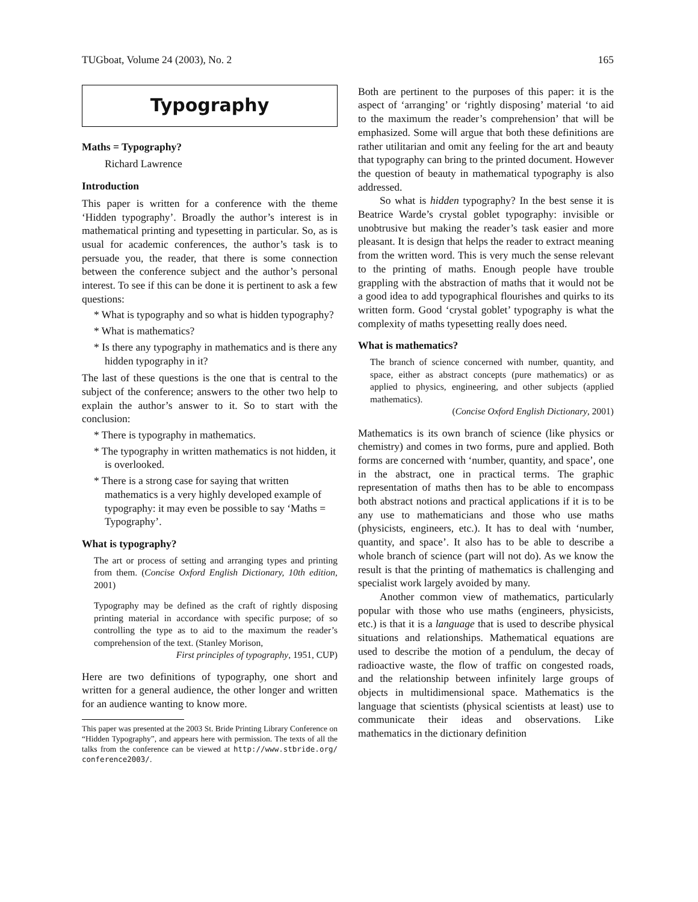TUGboat, Volume 24 (2003), No. 2 165
Typography
Maths = Typography?
Richard Lawrence
Introduction
This paper is written for a conference with the theme ‘Hidden typography’. Broadly the author’s interest is in mathematical printing and typesetting in particular. So, as is usual for academic conferences, the author’s task is to persuade you, the reader, that there is some connection between the conference subject and the author’s personal interest. To see if this can be done it is pertinent to ask a few questions:
* What is typography and so what is hidden typography?
* What is mathematics?
* Is there any typography in mathematics and is there any hidden typography in it?
The last of these questions is the one that is central to the subject of the conference; answers to the other two help to explain the author’s answer to it. So to start with the conclusion:
* There is typography in mathematics.
* The typography in written mathematics is not hidden, it is overlooked.
* There is a strong case for saying that written mathematics is a very highly developed example of typography: it may even be possible to say ‘Maths = Typography’.
What is typography?
The art or process of setting and arranging types and printing from them. (Concise Oxford English Dictionary, 10th edition, 2001)
Typography may be defined as the craft of rightly disposing printing material in accordance with specific purpose; of so controlling the type as to aid to the maximum the reader’s comprehension of the text. (Stanley Morison,
First principles of typography, 1951, CUP)
Here are two definitions of typography, one short and written for a general audience, the other longer and written for an audience wanting to know more.
This paper was presented at the 2003 St. Bride Printing Library Conference on “Hidden Typography”, and appears here with permission. The texts of all the talks from the conference can be viewed at http://www.stbride.org/ conference2003/.
Both are pertinent to the purposes of this paper: it is the aspect of ‘arranging’ or ‘rightly disposing’ material ‘to aid to the maximum the reader’s comprehension’ that will be emphasized. Some will argue that both these definitions are rather utilitarian and omit any feeling for the art and beauty that typography can bring to the printed document. However the question of beauty in mathematical typography is also addressed.
So what is hidden typography? In the best sense it is Beatrice Warde’s crystal goblet typography: invisible or unobtrusive but making the reader’s task easier and more pleasant. It is design that helps the reader to extract meaning from the written word. This is very much the sense relevant to the printing of maths. Enough people have trouble grappling with the abstraction of maths that it would not be a good idea to add typographical flourishes and quirks to its written form. Good ‘crystal goblet’ typography is what the complexity of maths typesetting really does need.
What is mathematics?
The branch of science concerned with number, quantity, and space, either as abstract concepts (pure mathematics) or as applied to physics, engineering, and other subjects (applied mathematics).
(Concise Oxford English Dictionary, 2001)
Mathematics is its own branch of science (like physics or chemistry) and comes in two forms, pure and applied. Both forms are concerned with ‘number, quantity, and space’, one in the abstract, one in practical terms. The graphic representation of maths then has to be able to encompass both abstract notions and practical applications if it is to be any use to mathematicians and those who use maths (physicists, engineers, etc.). It has to deal with ‘number, quantity, and space’. It also has to be able to describe a whole branch of science (part will not do). As we know the result is that the printing of mathematics is challenging and specialist work largely avoided by many.
Another common view of mathematics, particularly popular with those who use maths (engineers, physicists, etc.) is that it is a language that is used to describe physical situations and relationships. Mathematical equations are used to describe the motion of a pendulum, the decay of radioactive waste, the flow of traffic on congested roads, and the relationship between infinitely large groups of objects in multidimensional space. Mathematics is the language that scientists (physical scientists at least) use to communicate their ideas and observations. Like mathematics in the dictionary definition